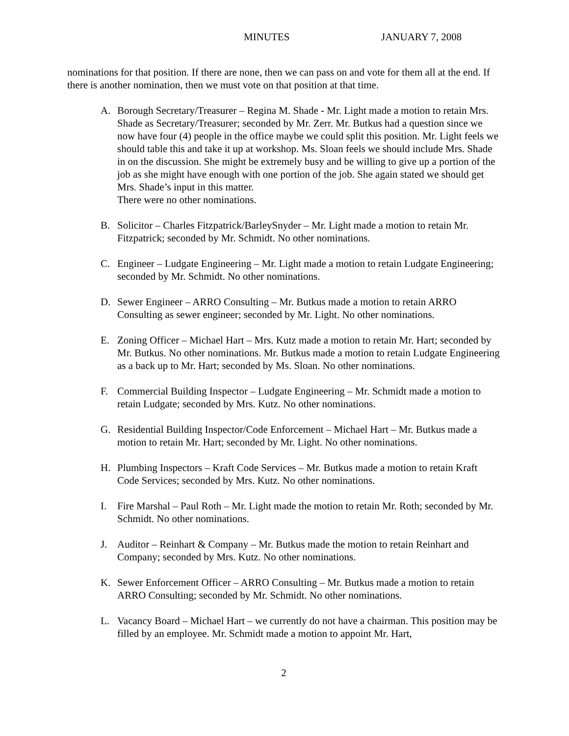MINUTES JANUARY 7, 2008
nominations for that position. If there are none, then we can pass on and vote for them all at the end. If there is another nomination, then we must vote on that position at that time.
A. Borough Secretary/Treasurer – Regina M. Shade - Mr. Light made a motion to retain Mrs. Shade as Secretary/Treasurer; seconded by Mr. Zerr. Mr. Butkus had a question since we now have four (4) people in the office maybe we could split this position. Mr. Light feels we should table this and take it up at workshop. Ms. Sloan feels we should include Mrs. Shade in on the discussion. She might be extremely busy and be willing to give up a portion of the job as she might have enough with one portion of the job. She again stated we should get Mrs. Shade’s input in this matter.
There were no other nominations.
B. Solicitor – Charles Fitzpatrick/BarleySnyder – Mr. Light made a motion to retain Mr. Fitzpatrick; seconded by Mr. Schmidt. No other nominations.
C. Engineer – Ludgate Engineering – Mr. Light made a motion to retain Ludgate Engineering; seconded by Mr. Schmidt. No other nominations.
D. Sewer Engineer – ARRO Consulting – Mr. Butkus made a motion to retain ARRO Consulting as sewer engineer; seconded by Mr. Light. No other nominations.
E. Zoning Officer – Michael Hart – Mrs. Kutz made a motion to retain Mr. Hart; seconded by Mr. Butkus. No other nominations. Mr. Butkus made a motion to retain Ludgate Engineering as a back up to Mr. Hart; seconded by Ms. Sloan. No other nominations.
F. Commercial Building Inspector – Ludgate Engineering – Mr. Schmidt made a motion to retain Ludgate; seconded by Mrs. Kutz. No other nominations.
G. Residential Building Inspector/Code Enforcement – Michael Hart – Mr. Butkus made a motion to retain Mr. Hart; seconded by Mr. Light. No other nominations.
H. Plumbing Inspectors – Kraft Code Services – Mr. Butkus made a motion to retain Kraft Code Services; seconded by Mrs. Kutz. No other nominations.
I. Fire Marshal – Paul Roth – Mr. Light made the motion to retain Mr. Roth; seconded by Mr. Schmidt. No other nominations.
J. Auditor – Reinhart & Company – Mr. Butkus made the motion to retain Reinhart and Company; seconded by Mrs. Kutz. No other nominations.
K. Sewer Enforcement Officer – ARRO Consulting – Mr. Butkus made a motion to retain ARRO Consulting; seconded by Mr. Schmidt. No other nominations.
L. Vacancy Board – Michael Hart – we currently do not have a chairman. This position may be filled by an employee. Mr. Schmidt made a motion to appoint Mr. Hart,
2